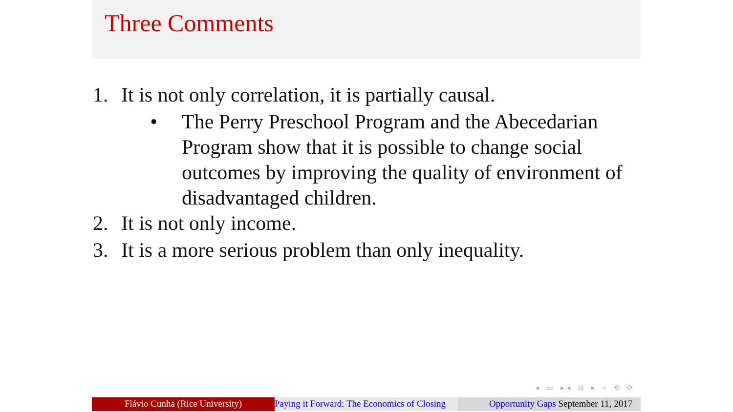Three Comments
1. It is not only correlation, it is partially causal.
• The Perry Preschool Program and the Abecedarian Program show that it is possible to change social outcomes by improving the quality of environment of disadvantaged children.
2. It is not only income.
3. It is a more serious problem than only inequality.
◂ ▭ ▸◂ ⊟ ▸ ≡ ⟲ ⟳
Flávio Cunha (Rice University) Paying it Forward: The Economics of Closing
Opportunity Gaps September 11, 2017